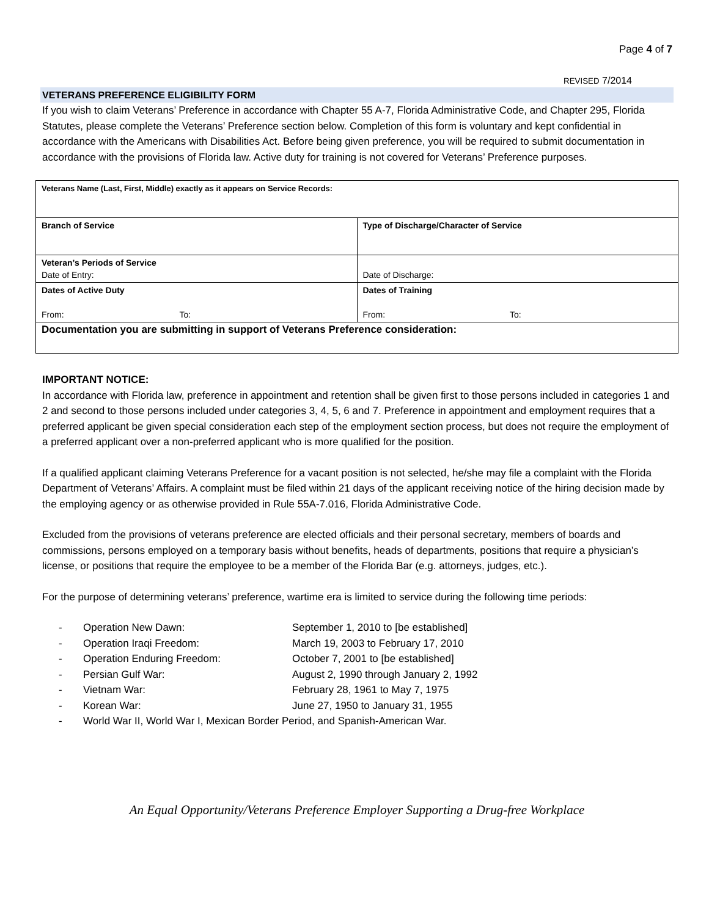Page 4 of 7
REVISED 7/2014
VETERANS PREFERENCE ELIGIBILITY FORM
If you wish to claim Veterans’ Preference in accordance with Chapter 55 A-7, Florida Administrative Code, and Chapter 295, Florida Statutes, please complete the Veterans’ Preference section below. Completion of this form is voluntary and kept confidential in accordance with the Americans with Disabilities Act. Before being given preference, you will be required to submit documentation in accordance with the provisions of Florida law. Active duty for training is not covered for Veterans’ Preference purposes.
| Veterans Name (Last, First, Middle) exactly as it appears on Service Records: | |
| Branch of Service | Type of Discharge/Character of Service |
| Veteran’s Periods of Service Date of Entry: | Date of Discharge: |
| Dates of Active Duty From: To: | Dates of Training From: To: |
| Documentation you are submitting in support of Veterans Preference consideration: | |
IMPORTANT NOTICE:
In accordance with Florida law, preference in appointment and retention shall be given first to those persons included in categories 1 and 2 and second to those persons included under categories 3, 4, 5, 6 and 7. Preference in appointment and employment requires that a preferred applicant be given special consideration each step of the employment section process, but does not require the employment of a preferred applicant over a non-preferred applicant who is more qualified for the position.
If a qualified applicant claiming Veterans Preference for a vacant position is not selected, he/she may file a complaint with the Florida Department of Veterans’ Affairs. A complaint must be filed within 21 days of the applicant receiving notice of the hiring decision made by the employing agency or as otherwise provided in Rule 55A-7.016, Florida Administrative Code.
Excluded from the provisions of veterans preference are elected officials and their personal secretary, members of boards and commissions, persons employed on a temporary basis without benefits, heads of departments, positions that require a physician’s license, or positions that require the employee to be a member of the Florida Bar (e.g. attorneys, judges, etc.).
For the purpose of determining veterans’ preference, wartime era is limited to service during the following time periods:
- Operation New Dawn: September 1, 2010 to [be established]
- Operation Iraqi Freedom: March 19, 2003 to February 17, 2010
- Operation Enduring Freedom: October 7, 2001 to [be established]
- Persian Gulf War: August 2, 1990 through January 2, 1992
- Vietnam War: February 28, 1961 to May 7, 1975
- Korean War: June 27, 1950 to January 31, 1955
- World War II, World War I, Mexican Border Period, and Spanish-American War.
An Equal Opportunity/Veterans Preference Employer Supporting a Drug-free Workplace